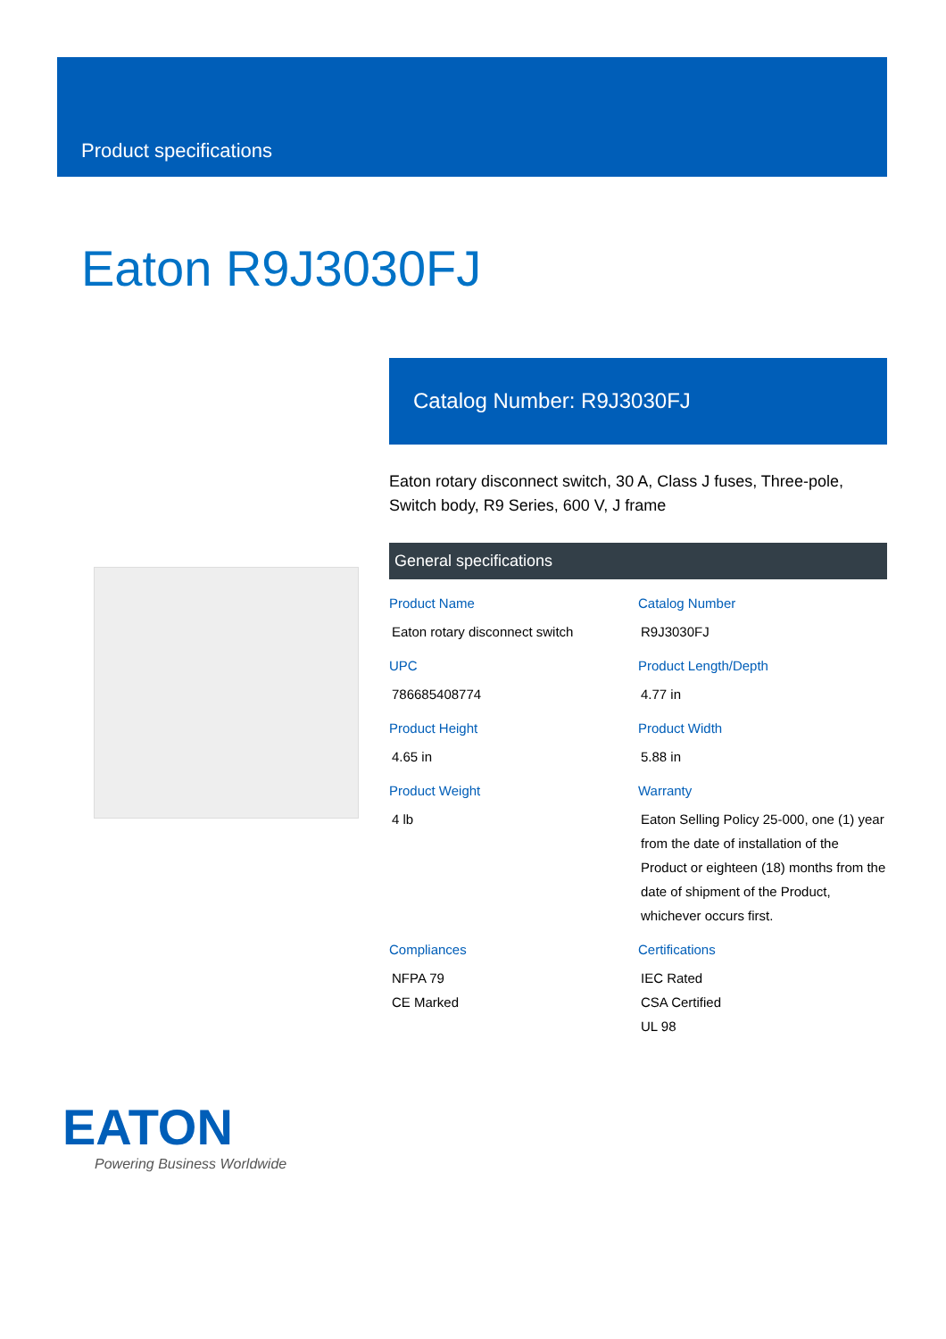Product specifications
Eaton R9J3030FJ
Catalog Number: R9J3030FJ
Eaton rotary disconnect switch, 30 A, Class J fuses, Three-pole, Switch body, R9 Series, 600 V, J frame
General specifications
Product Name
Eaton rotary disconnect switch
Catalog Number
R9J3030FJ
UPC
786685408774
Product Length/Depth
4.77 in
Product Height
4.65 in
Product Width
5.88 in
Product Weight
4 lb
Warranty
Eaton Selling Policy 25-000, one (1) year from the date of installation of the Product or eighteen (18) months from the date of shipment of the Product, whichever occurs first.
Compliances
NFPA 79
CE Marked
Certifications
IEC Rated
CSA Certified
UL 98
EATON
Powering Business Worldwide